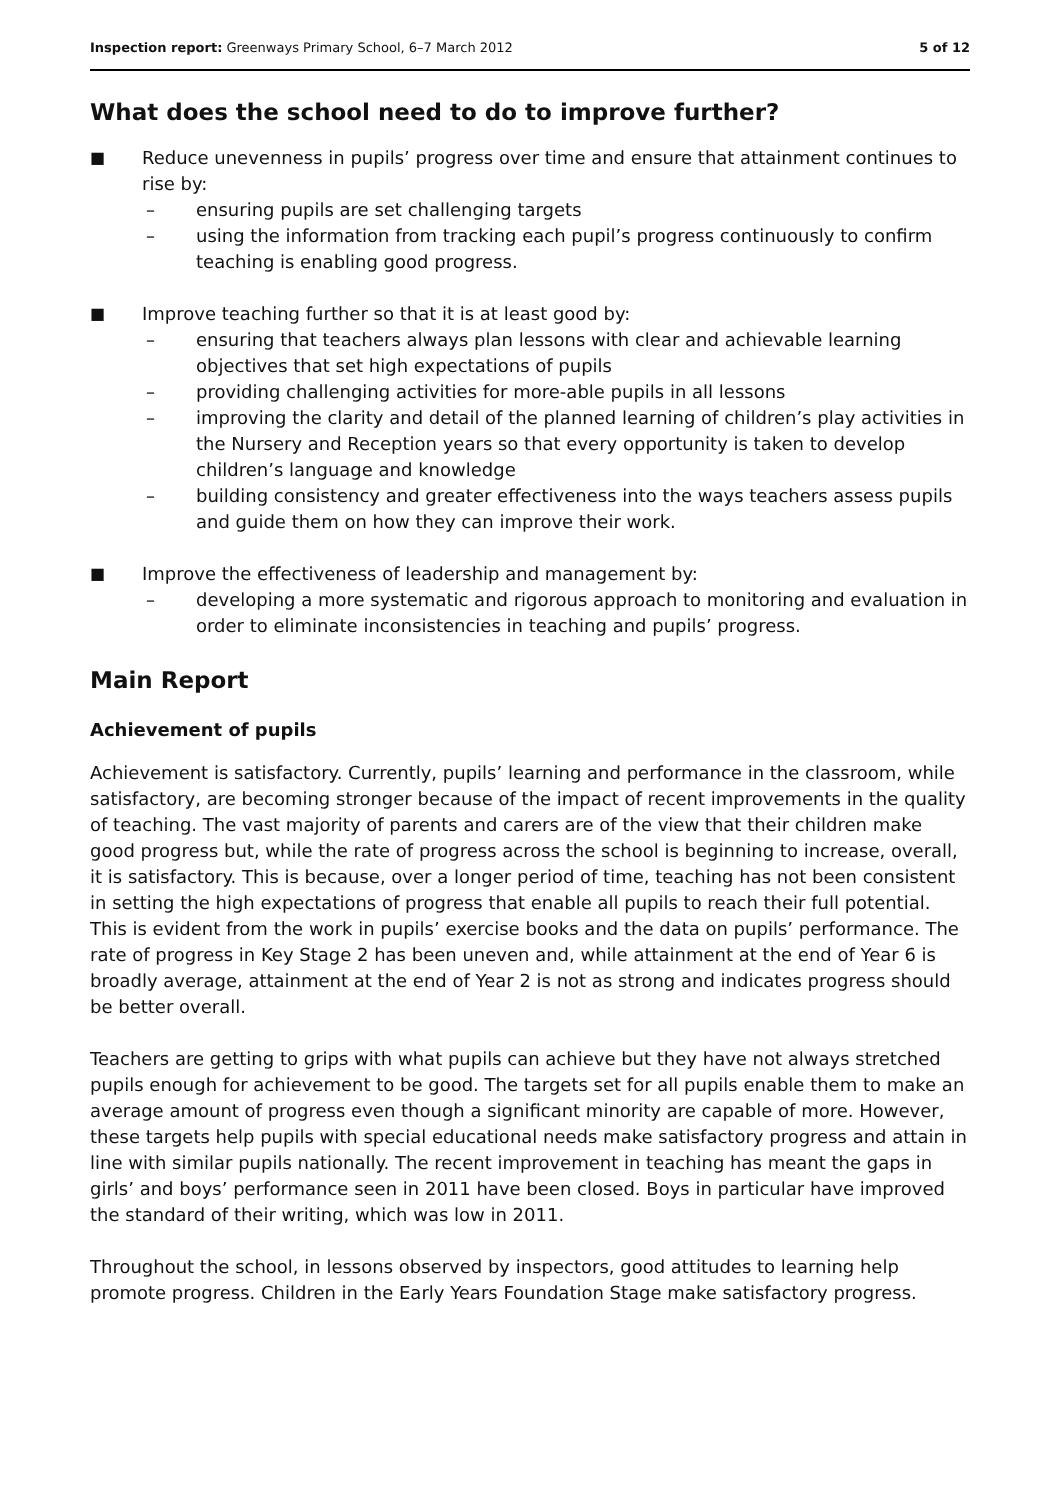Inspection report: Greenways Primary School, 6–7 March 2012 5 of 12
What does the school need to do to improve further?
■ Reduce unevenness in pupils’ progress over time and ensure that attainment continues to rise by:
– ensuring pupils are set challenging targets
– using the information from tracking each pupil’s progress continuously to confirm teaching is enabling good progress.
■ Improve teaching further so that it is at least good by:
– ensuring that teachers always plan lessons with clear and achievable learning objectives that set high expectations of pupils
– providing challenging activities for more-able pupils in all lessons
– improving the clarity and detail of the planned learning of children’s play activities in the Nursery and Reception years so that every opportunity is taken to develop children’s language and knowledge
– building consistency and greater effectiveness into the ways teachers assess pupils and guide them on how they can improve their work.
■ Improve the effectiveness of leadership and management by:
– developing a more systematic and rigorous approach to monitoring and evaluation in order to eliminate inconsistencies in teaching and pupils’ progress.
Main Report
Achievement of pupils
Achievement is satisfactory. Currently, pupils’ learning and performance in the classroom, while satisfactory, are becoming stronger because of the impact of recent improvements in the quality of teaching. The vast majority of parents and carers are of the view that their children make good progress but, while the rate of progress across the school is beginning to increase, overall, it is satisfactory. This is because, over a longer period of time, teaching has not been consistent in setting the high expectations of progress that enable all pupils to reach their full potential. This is evident from the work in pupils’ exercise books and the data on pupils’ performance. The rate of progress in Key Stage 2 has been uneven and, while attainment at the end of Year 6 is broadly average, attainment at the end of Year 2 is not as strong and indicates progress should be better overall.
Teachers are getting to grips with what pupils can achieve but they have not always stretched pupils enough for achievement to be good. The targets set for all pupils enable them to make an average amount of progress even though a significant minority are capable of more. However, these targets help pupils with special educational needs make satisfactory progress and attain in line with similar pupils nationally. The recent improvement in teaching has meant the gaps in girls’ and boys’ performance seen in 2011 have been closed. Boys in particular have improved the standard of their writing, which was low in 2011.
Throughout the school, in lessons observed by inspectors, good attitudes to learning help promote progress. Children in the Early Years Foundation Stage make satisfactory progress.